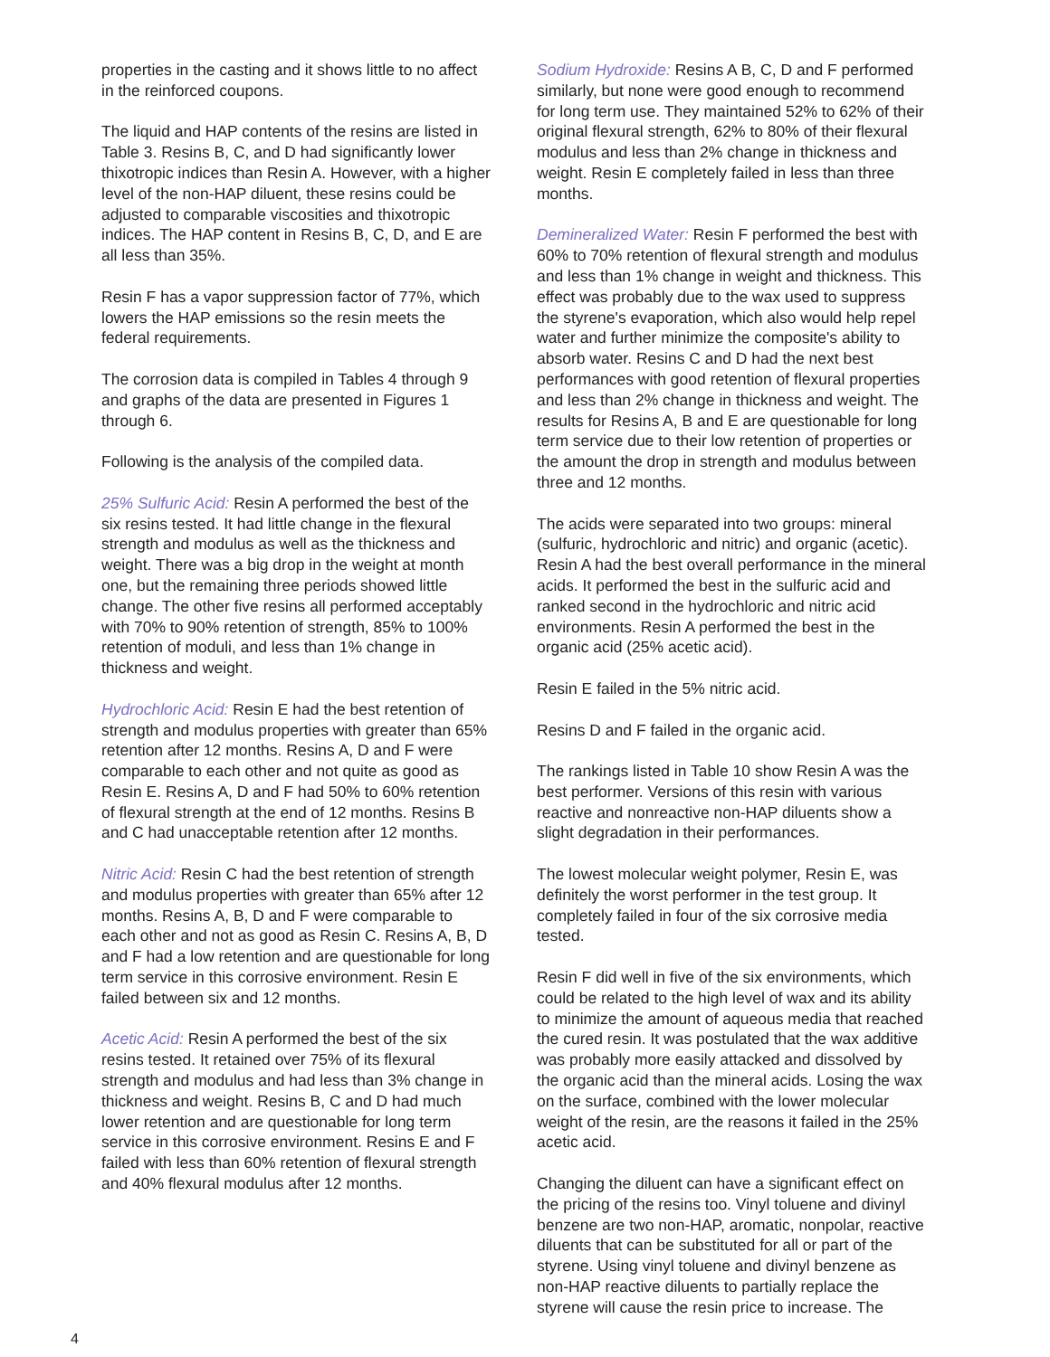properties in the casting and it shows little to no affect in the reinforced coupons.
The liquid and HAP contents of the resins are listed in Table 3. Resins B, C, and D had significantly lower thixotropic indices than Resin A. However, with a higher level of the non-HAP diluent, these resins could be adjusted to comparable viscosities and thixotropic indices. The HAP content in Resins B, C, D, and E are all less than 35%.
Resin F has a vapor suppression factor of 77%, which lowers the HAP emissions so the resin meets the federal requirements.
The corrosion data is compiled in Tables 4 through 9 and graphs of the data are presented in Figures 1 through 6.
Following is the analysis of the compiled data.
25% Sulfuric Acid: Resin A performed the best of the six resins tested. It had little change in the flexural strength and modulus as well as the thickness and weight. There was a big drop in the weight at month one, but the remaining three periods showed little change. The other five resins all performed acceptably with 70% to 90% retention of strength, 85% to 100% retention of moduli, and less than 1% change in thickness and weight.
Hydrochloric Acid: Resin E had the best retention of strength and modulus properties with greater than 65% retention after 12 months. Resins A, D and F were comparable to each other and not quite as good as Resin E. Resins A, D and F had 50% to 60% retention of flexural strength at the end of 12 months. Resins B and C had unacceptable retention after 12 months.
Nitric Acid: Resin C had the best retention of strength and modulus properties with greater than 65% after 12 months. Resins A, B, D and F were comparable to each other and not as good as Resin C. Resins A, B, D and F had a low retention and are questionable for long term service in this corrosive environment. Resin E failed between six and 12 months.
Acetic Acid: Resin A performed the best of the six resins tested. It retained over 75% of its flexural strength and modulus and had less than 3% change in thickness and weight. Resins B, C and D had much lower retention and are questionable for long term service in this corrosive environment. Resins E and F failed with less than 60% retention of flexural strength and 40% flexural modulus after 12 months.
Sodium Hydroxide: Resins A B, C, D and F performed similarly, but none were good enough to recommend for long term use. They maintained 52% to 62% of their original flexural strength, 62% to 80% of their flexural modulus and less than 2% change in thickness and weight. Resin E completely failed in less than three months.
Demineralized Water: Resin F performed the best with 60% to 70% retention of flexural strength and modulus and less than 1% change in weight and thickness. This effect was probably due to the wax used to suppress the styrene's evaporation, which also would help repel water and further minimize the composite's ability to absorb water. Resins C and D had the next best performances with good retention of flexural properties and less than 2% change in thickness and weight. The results for Resins A, B and E are questionable for long term service due to their low retention of properties or the amount the drop in strength and modulus between three and 12 months.
The acids were separated into two groups: mineral (sulfuric, hydrochloric and nitric) and organic (acetic). Resin A had the best overall performance in the mineral acids. It performed the best in the sulfuric acid and ranked second in the hydrochloric and nitric acid environments. Resin A performed the best in the organic acid (25% acetic acid).
Resin E failed in the 5% nitric acid.
Resins D and F failed in the organic acid.
The rankings listed in Table 10 show Resin A was the best performer. Versions of this resin with various reactive and nonreactive non-HAP diluents show a slight degradation in their performances.
The lowest molecular weight polymer, Resin E, was definitely the worst performer in the test group. It completely failed in four of the six corrosive media tested.
Resin F did well in five of the six environments, which could be related to the high level of wax and its ability to minimize the amount of aqueous media that reached the cured resin. It was postulated that the wax additive was probably more easily attacked and dissolved by the organic acid than the mineral acids. Losing the wax on the surface, combined with the lower molecular weight of the resin, are the reasons it failed in the 25% acetic acid.
Changing the diluent can have a significant effect on the pricing of the resins too. Vinyl toluene and divinyl benzene are two non-HAP, aromatic, nonpolar, reactive diluents that can be substituted for all or part of the styrene. Using vinyl toluene and divinyl benzene as non-HAP reactive diluents to partially replace the styrene will cause the resin price to increase. The
4